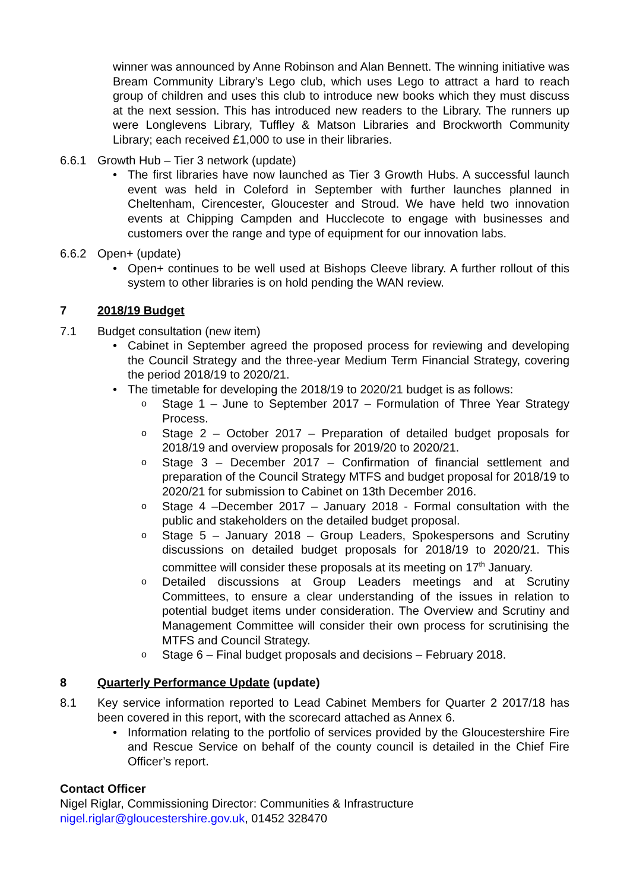winner was announced by Anne Robinson and Alan Bennett. The winning initiative was Bream Community Library’s Lego club, which uses Lego to attract a hard to reach group of children and uses this club to introduce new books which they must discuss at the next session. This has introduced new readers to the Library. The runners up were Longlevens Library, Tuffley & Matson Libraries and Brockworth Community Library; each received £1,000 to use in their libraries.
6.6.1 Growth Hub – Tier 3 network (update)
• The first libraries have now launched as Tier 3 Growth Hubs. A successful launch event was held in Coleford in September with further launches planned in Cheltenham, Cirencester, Gloucester and Stroud. We have held two innovation events at Chipping Campden and Hucclecote to engage with businesses and customers over the range and type of equipment for our innovation labs.
6.6.2 Open+ (update)
• Open+ continues to be well used at Bishops Cleeve library. A further rollout of this system to other libraries is on hold pending the WAN review.
7 2018/19 Budget
7.1 Budget consultation (new item)
• Cabinet in September agreed the proposed process for reviewing and developing the Council Strategy and the three-year Medium Term Financial Strategy, covering the period 2018/19 to 2020/21.
• The timetable for developing the 2018/19 to 2020/21 budget is as follows:
o
Stage 1 – June to September 2017 – Formulation of Three Year Strategy Process.
o
Stage 2 – October 2017 – Preparation of detailed budget proposals for 2018/19 and overview proposals for 2019/20 to 2020/21.
o
Stage 3 – December 2017 – Confirmation of financial settlement and preparation of the Council Strategy MTFS and budget proposal for 2018/19 to 2020/21 for submission to Cabinet on 13th December 2016.
o
Stage 4 –December 2017 – January 2018 - Formal consultation with the public and stakeholders on the detailed budget proposal.
o
Stage 5 – January 2018 – Group Leaders, Spokespersons and Scrutiny discussions on detailed budget proposals for 2018/19 to 2020/21. This committee will consider these proposals at its meeting on 17<sup>th</sup> January.
o
Detailed discussions at Group Leaders meetings and at Scrutiny Committees, to ensure a clear understanding of the issues in relation to potential budget items under consideration. The Overview and Scrutiny and Management Committee will consider their own process for scrutinising the MTFS and Council Strategy.
o
Stage 6 – Final budget proposals and decisions – February 2018.
8 Quarterly Performance Update (update)
8.1 Key service information reported to Lead Cabinet Members for Quarter 2 2017/18 has been covered in this report, with the scorecard attached as Annex 6.
• Information relating to the portfolio of services provided by the Gloucestershire Fire and Rescue Service on behalf of the county council is detailed in the Chief Fire Officer’s report.
Contact Officer
Nigel Riglar, Commissioning Director: Communities & Infrastructure
nigel.riglar@gloucestershire.gov.uk, 01452 328470